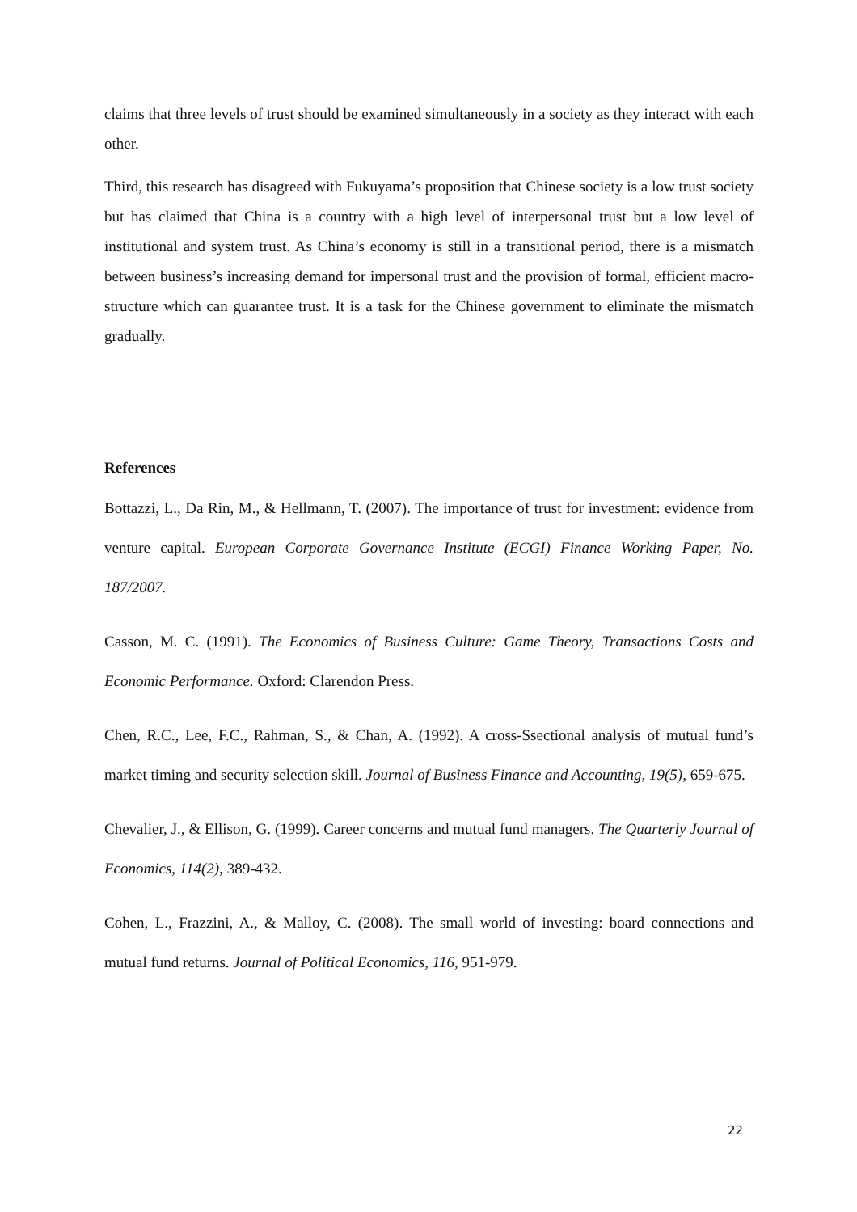claims that three levels of trust should be examined simultaneously in a society as they interact with each other.
Third, this research has disagreed with Fukuyama’s proposition that Chinese society is a low trust society but has claimed that China is a country with a high level of interpersonal trust but a low level of institutional and system trust. As China’s economy is still in a transitional period, there is a mismatch between business’s increasing demand for impersonal trust and the provision of formal, efficient macro-structure which can guarantee trust. It is a task for the Chinese government to eliminate the mismatch gradually.
References
Bottazzi, L., Da Rin, M., & Hellmann, T. (2007). The importance of trust for investment: evidence from venture capital. European Corporate Governance Institute (ECGI) Finance Working Paper, No. 187/2007.
Casson, M. C. (1991). The Economics of Business Culture: Game Theory, Transactions Costs and Economic Performance. Oxford: Clarendon Press.
Chen, R.C., Lee, F.C., Rahman, S., & Chan, A. (1992). A cross-Ssectional analysis of mutual fund’s market timing and security selection skill. Journal of Business Finance and Accounting, 19(5), 659-675.
Chevalier, J., & Ellison, G. (1999). Career concerns and mutual fund managers. The Quarterly Journal of Economics, 114(2), 389-432.
Cohen, L., Frazzini, A., & Malloy, C. (2008). The small world of investing: board connections and mutual fund returns. Journal of Political Economics, 116, 951-979.
22